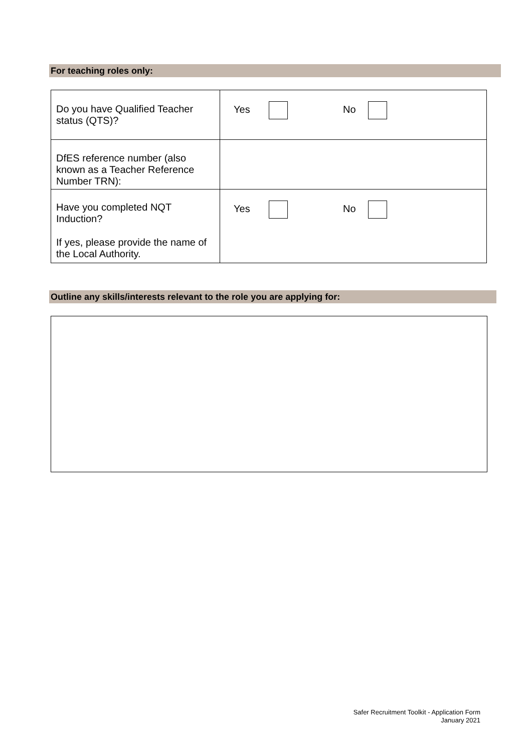For teaching roles only:
| Do you have Qualified Teacher status (QTS)? | Yes No |
| DfES reference number (also known as a Teacher Reference Number TRN): | |
| Have you completed NQT Induction? If yes, please provide the name of the Local Authority. | Yes No |
Outline any skills/interests relevant to the role you are applying for:
Safer Recruitment Toolkit - Application Form
January 2021